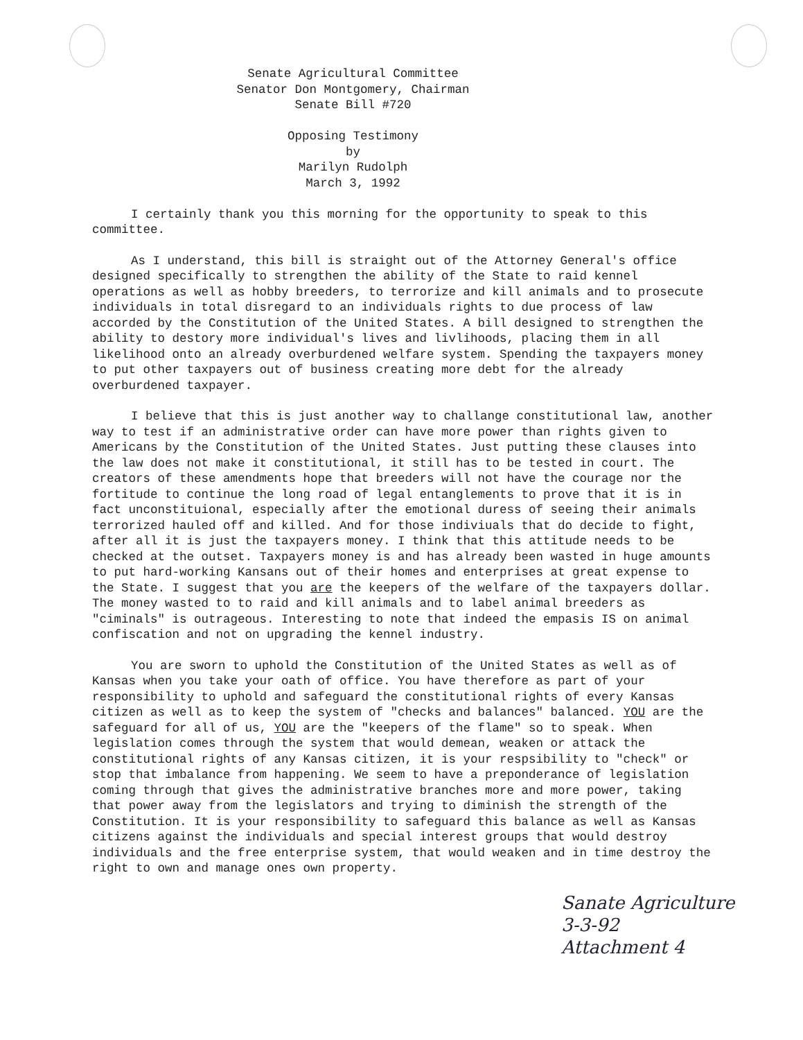Senate Agricultural Committee
Senator Don Montgomery, Chairman
Senate Bill #720
Opposing Testimony
by
Marilyn Rudolph
March 3, 1992
I certainly thank you this morning for the opportunity to speak to this committee.
As I understand, this bill is straight out of the Attorney General's office designed specifically to strengthen the ability of the State to raid kennel operations as well as hobby breeders, to terrorize and kill animals and to prosecute individuals in total disregard to an individuals rights to due process of law accorded by the Constitution of the United States. A bill designed to strengthen the ability to destory more individual's lives and livlihoods, placing them in all likelihood onto an already overburdened welfare system. Spending the taxpayers money to put other taxpayers out of business creating more debt for the already overburdened taxpayer.
I believe that this is just another way to challange constitutional law, another way to test if an administrative order can have more power than rights given to Americans by the Constitution of the United States. Just putting these clauses into the law does not make it constitutional, it still has to be tested in court. The creators of these amendments hope that breeders will not have the courage nor the fortitude to continue the long road of legal entanglements to prove that it is in fact unconstituional, especially after the emotional duress of seeing their animals terrorized hauled off and killed. And for those indiviuals that do decide to fight, after all it is just the taxpayers money. I think that this attitude needs to be checked at the outset. Taxpayers money is and has already been wasted in huge amounts to put hard-working Kansans out of their homes and enterprises at great expense to the State. I suggest that you are the keepers of the welfare of the taxpayers dollar. The money wasted to to raid and kill animals and to label animal breeders as "ciminals" is outrageous. Interesting to note that indeed the empasis IS on animal confiscation and not on upgrading the kennel industry.
You are sworn to uphold the Constitution of the United States as well as of Kansas when you take your oath of office. You have therefore as part of your responsibility to uphold and safeguard the constitutional rights of every Kansas citizen as well as to keep the system of "checks and balances" balanced. YOU are the safeguard for all of us, YOU are the "keepers of the flame" so to speak. When legislation comes through the system that would demean, weaken or attack the constitutional rights of any Kansas citizen, it is your respsibility to "check" or stop that imbalance from happening. We seem to have a preponderance of legislation coming through that gives the administrative branches more and more power, taking that power away from the legislators and trying to diminish the strength of the Constitution. It is your responsibility to safeguard this balance as well as Kansas citizens against the individuals and special interest groups that would destroy individuals and the free enterprise system, that would weaken and in time destroy the right to own and manage ones own property.
Sanate Agriculture
3-3-92
Attachment 4